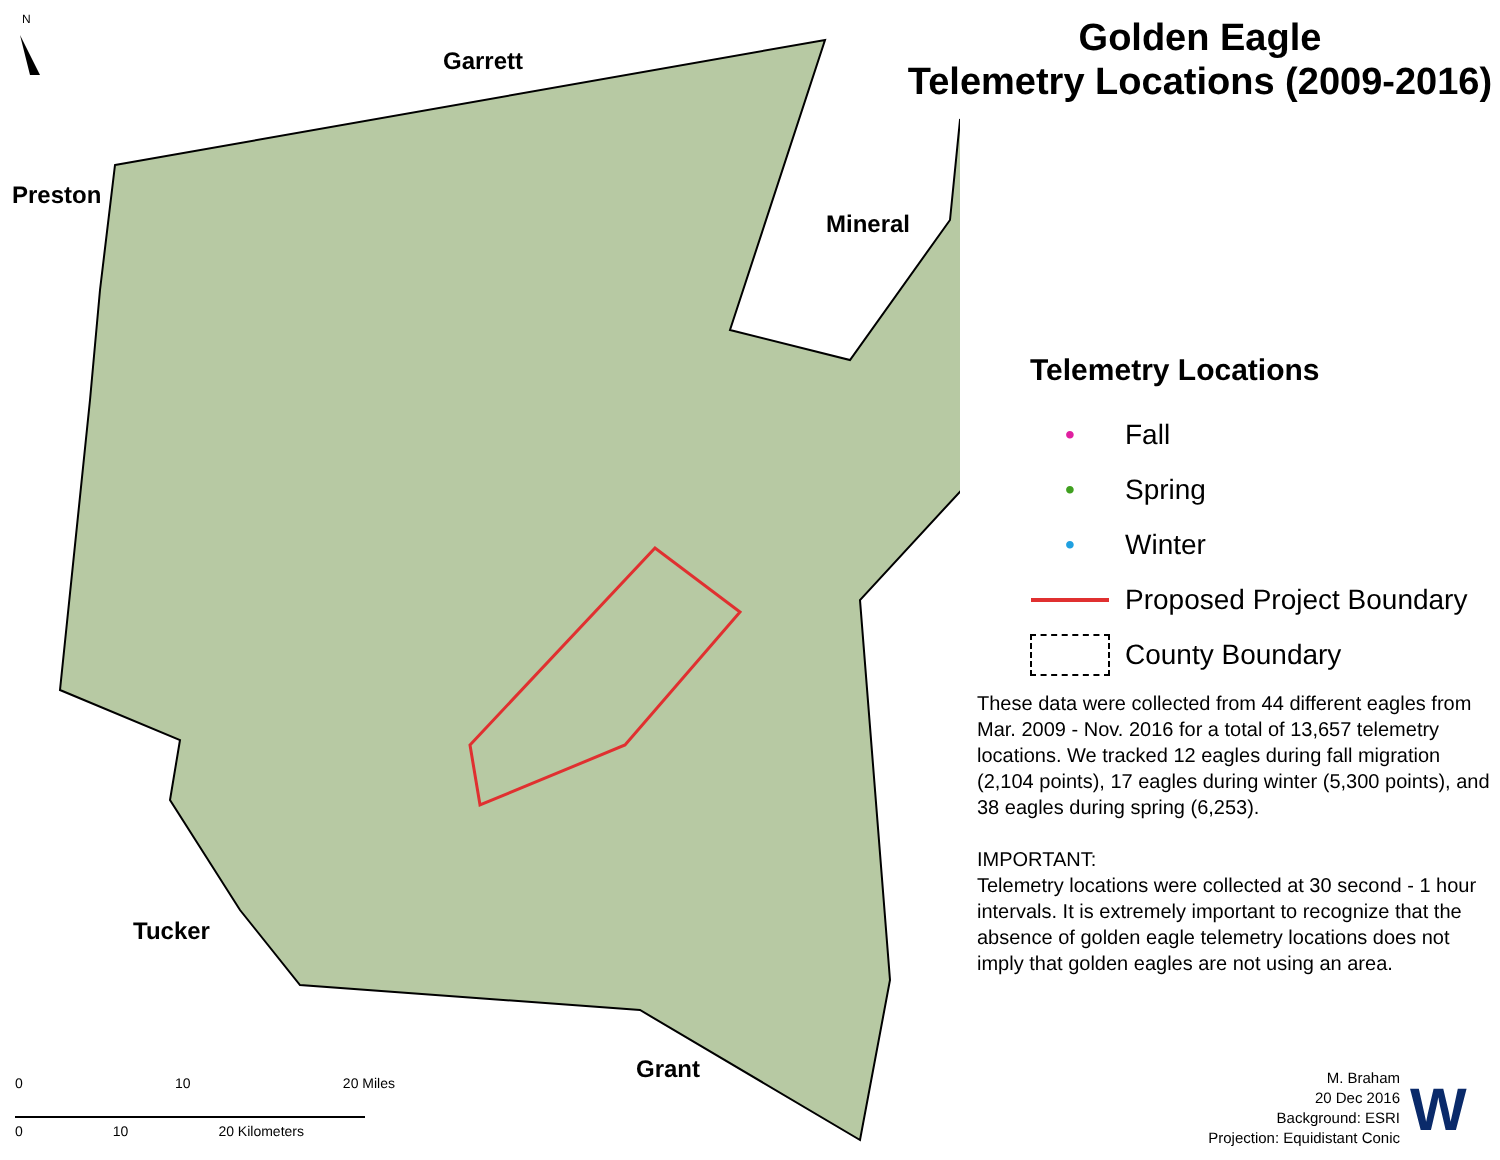N
Garrett
Preston
Mineral
Tucker
Grant
Golden Eagle
Telemetry Locations (2009-2016)
Telemetry Locations
• Fall
• Spring
• Winter
Proposed Project Boundary
County Boundary
These data were collected from 44 different eagles from Mar. 2009 - Nov. 2016 for a total of 13,657 telemetry locations. We tracked 12 eagles during fall migration (2,104 points), 17 eagles during winter (5,300 points), and 38 eagles during spring (6,253).
IMPORTANT:
Telemetry locations were collected at 30 second - 1 hour intervals. It is extremely important to recognize that the absence of golden eagle telemetry locations does not imply that golden eagles are not using an area.
M. Braham
20 Dec 2016
Background: ESRI
Projection: Equidistant Conic
W
0 10 20 Miles
0 10 20 Kilometers